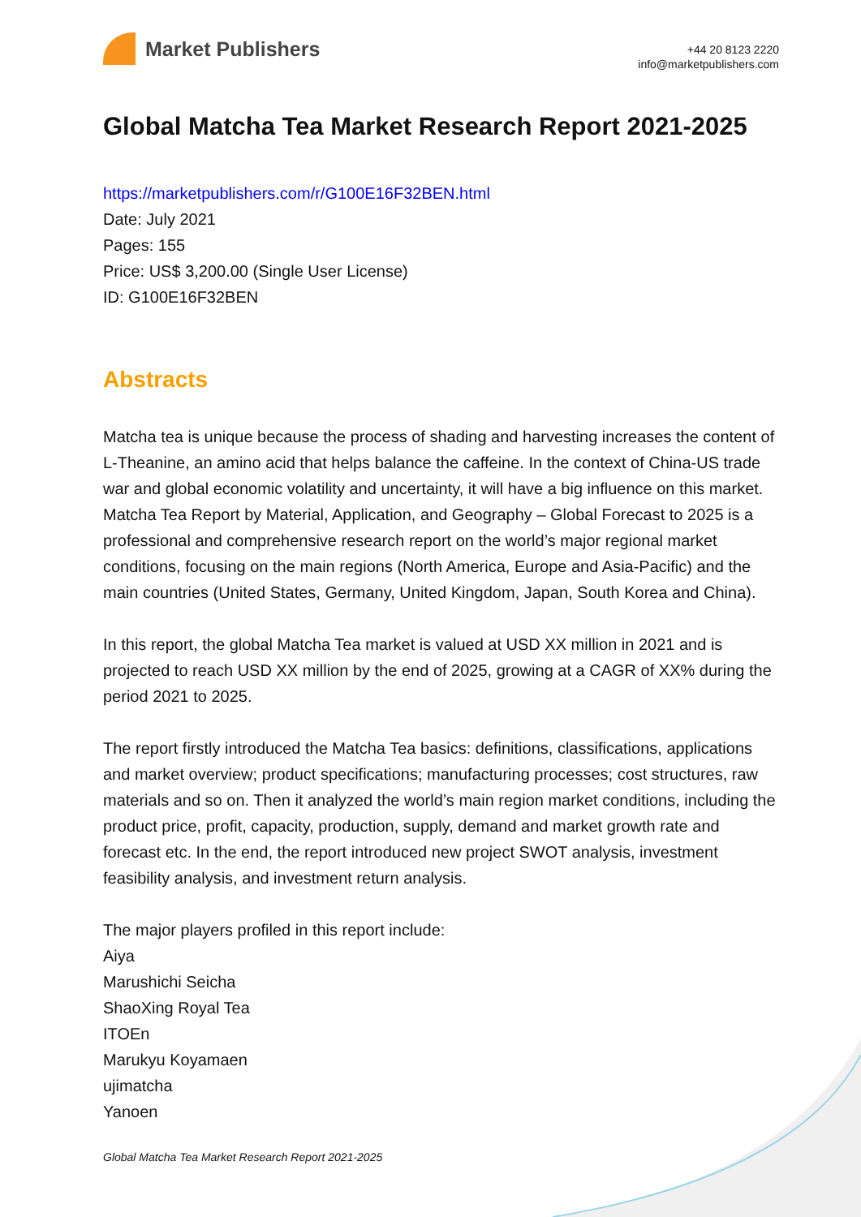Market Publishers
+44 20 8123 2220
info@marketpublishers.com
Global Matcha Tea Market Research Report 2021-2025
https://marketpublishers.com/r/G100E16F32BEN.html
Date: July 2021
Pages: 155
Price: US$ 3,200.00 (Single User License)
ID: G100E16F32BEN
Abstracts
Matcha tea is unique because the process of shading and harvesting increases the content of L-Theanine, an amino acid that helps balance the caffeine. In the context of China-US trade war and global economic volatility and uncertainty, it will have a big influence on this market. Matcha Tea Report by Material, Application, and Geography – Global Forecast to 2025 is a professional and comprehensive research report on the world’s major regional market conditions, focusing on the main regions (North America, Europe and Asia-Pacific) and the main countries (United States, Germany, United Kingdom, Japan, South Korea and China).
In this report, the global Matcha Tea market is valued at USD XX million in 2021 and is projected to reach USD XX million by the end of 2025, growing at a CAGR of XX% during the period 2021 to 2025.
The report firstly introduced the Matcha Tea basics: definitions, classifications, applications and market overview; product specifications; manufacturing processes; cost structures, raw materials and so on. Then it analyzed the world’s main region market conditions, including the product price, profit, capacity, production, supply, demand and market growth rate and forecast etc. In the end, the report introduced new project SWOT analysis, investment feasibility analysis, and investment return analysis.
The major players profiled in this report include:
Aiya
Marushichi Seicha
ShaoXing Royal Tea
ITOEn
Marukyu Koyamaen
ujimatcha
Yanoen
Global Matcha Tea Market Research Report 2021-2025